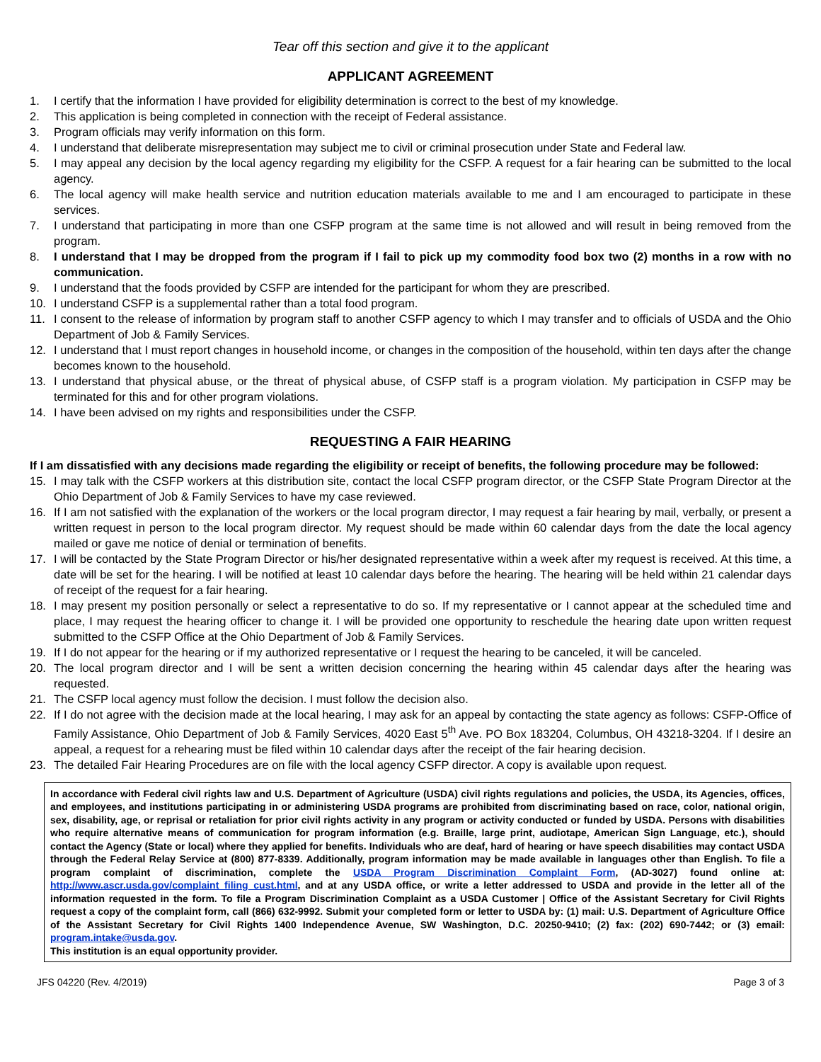Tear off this section and give it to the applicant
APPLICANT AGREEMENT
1. I certify that the information I have provided for eligibility determination is correct to the best of my knowledge.
2. This application is being completed in connection with the receipt of Federal assistance.
3. Program officials may verify information on this form.
4. I understand that deliberate misrepresentation may subject me to civil or criminal prosecution under State and Federal law.
5. I may appeal any decision by the local agency regarding my eligibility for the CSFP. A request for a fair hearing can be submitted to the local agency.
6. The local agency will make health service and nutrition education materials available to me and I am encouraged to participate in these services.
7. I understand that participating in more than one CSFP program at the same time is not allowed and will result in being removed from the program.
8. I understand that I may be dropped from the program if I fail to pick up my commodity food box two (2) months in a row with no communication.
9. I understand that the foods provided by CSFP are intended for the participant for whom they are prescribed.
10. I understand CSFP is a supplemental rather than a total food program.
11. I consent to the release of information by program staff to another CSFP agency to which I may transfer and to officials of USDA and the Ohio Department of Job & Family Services.
12. I understand that I must report changes in household income, or changes in the composition of the household, within ten days after the change becomes known to the household.
13. I understand that physical abuse, or the threat of physical abuse, of CSFP staff is a program violation. My participation in CSFP may be terminated for this and for other program violations.
14. I have been advised on my rights and responsibilities under the CSFP.
REQUESTING A FAIR HEARING
If I am dissatisfied with any decisions made regarding the eligibility or receipt of benefits, the following procedure may be followed:
15. I may talk with the CSFP workers at this distribution site, contact the local CSFP program director, or the CSFP State Program Director at the Ohio Department of Job & Family Services to have my case reviewed.
16. If I am not satisfied with the explanation of the workers or the local program director, I may request a fair hearing by mail, verbally, or present a written request in person to the local program director. My request should be made within 60 calendar days from the date the local agency mailed or gave me notice of denial or termination of benefits.
17. I will be contacted by the State Program Director or his/her designated representative within a week after my request is received. At this time, a date will be set for the hearing. I will be notified at least 10 calendar days before the hearing. The hearing will be held within 21 calendar days of receipt of the request for a fair hearing.
18. I may present my position personally or select a representative to do so. If my representative or I cannot appear at the scheduled time and place, I may request the hearing officer to change it. I will be provided one opportunity to reschedule the hearing date upon written request submitted to the CSFP Office at the Ohio Department of Job & Family Services.
19. If I do not appear for the hearing or if my authorized representative or I request the hearing to be canceled, it will be canceled.
20. The local program director and I will be sent a written decision concerning the hearing within 45 calendar days after the hearing was requested.
21. The CSFP local agency must follow the decision. I must follow the decision also.
22. If I do not agree with the decision made at the local hearing, I may ask for an appeal by contacting the state agency as follows: CSFP-Office of Family Assistance, Ohio Department of Job & Family Services, 4020 East 5<sup>th</sup> Ave. PO Box 183204, Columbus, OH 43218-3204. If I desire an appeal, a request for a rehearing must be filed within 10 calendar days after the receipt of the fair hearing decision.
23. The detailed Fair Hearing Procedures are on file with the local agency CSFP director. A copy is available upon request.
In accordance with Federal civil rights law and U.S. Department of Agriculture (USDA) civil rights regulations and policies, the USDA, its Agencies, offices, and employees, and institutions participating in or administering USDA programs are prohibited from discriminating based on race, color, national origin, sex, disability, age, or reprisal or retaliation for prior civil rights activity in any program or activity conducted or funded by USDA. Persons with disabilities who require alternative means of communication for program information (e.g. Braille, large print, audiotape, American Sign Language, etc.), should contact the Agency (State or local) where they applied for benefits. Individuals who are deaf, hard of hearing or have speech disabilities may contact USDA through the Federal Relay Service at (800) 877-8339. Additionally, program information may be made available in languages other than English. To file a program complaint of discrimination, complete the USDA Program Discrimination Complaint Form, (AD-3027) found online at: http://www.ascr.usda.gov/complaint_filing_cust.html, and at any USDA office, or write a letter addressed to USDA and provide in the letter all of the information requested in the form. To file a Program Discrimination Complaint as a USDA Customer | Office of the Assistant Secretary for Civil Rights request a copy of the complaint form, call (866) 632-9992. Submit your completed form or letter to USDA by: (1) mail: U.S. Department of Agriculture Office of the Assistant Secretary for Civil Rights 1400 Independence Avenue, SW Washington, D.C. 20250-9410; (2) fax: (202) 690-7442; or (3) email: program.intake@usda.gov.
This institution is an equal opportunity provider.
JFS 04220 (Rev. 4/2019) Page 3 of 3